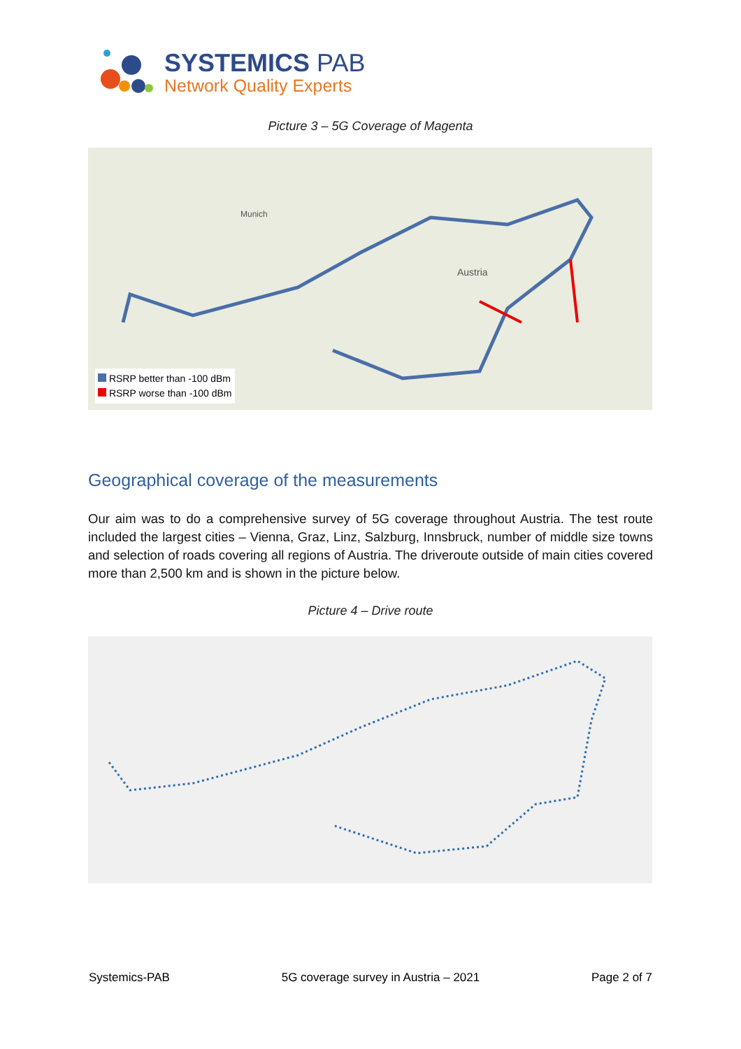SYSTEMICS PAB
Network Quality Experts
Picture 3 – 5G Coverage of Magenta
Austria
Munich
RSRP better than -100 dBm
RSRP worse than -100 dBm
Geographical coverage of the measurements
Our aim was to do a comprehensive survey of 5G coverage throughout Austria. The test route included the largest cities – Vienna, Graz, Linz, Salzburg, Innsbruck, number of middle size towns and selection of roads covering all regions of Austria. The driveroute outside of main cities covered more than 2,500 km and is shown in the picture below.
Picture 4 – Drive route
Systemics-PAB 5G coverage survey in Austria – 2021 Page 2 of 7